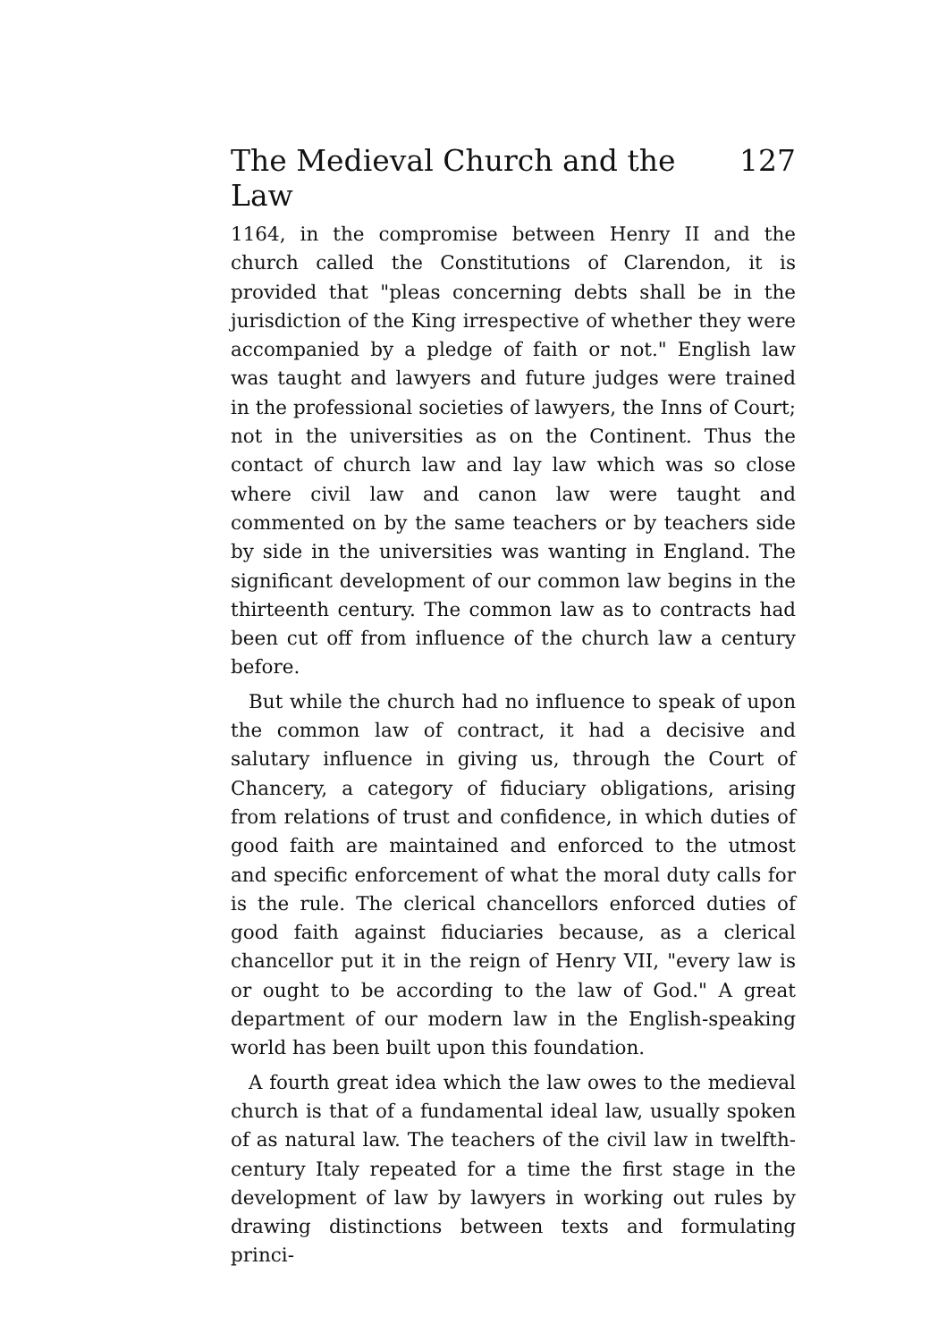The Medieval Church and the Law 127
1164, in the compromise between Henry II and the church called the Constitutions of Clarendon, it is provided that "pleas concerning debts shall be in the jurisdiction of the King irrespective of whether they were accompanied by a pledge of faith or not." English law was taught and lawyers and future judges were trained in the professional societies of lawyers, the Inns of Court; not in the universities as on the Continent. Thus the contact of church law and lay law which was so close where civil law and canon law were taught and commented on by the same teachers or by teachers side by side in the universities was wanting in England. The significant development of our common law begins in the thirteenth century. The common law as to contracts had been cut off from influence of the church law a century before.
But while the church had no influence to speak of upon the common law of contract, it had a decisive and salutary influence in giving us, through the Court of Chancery, a category of fiduciary obligations, arising from relations of trust and confidence, in which duties of good faith are maintained and enforced to the utmost and specific enforcement of what the moral duty calls for is the rule. The clerical chancellors enforced duties of good faith against fiduciaries because, as a clerical chancellor put it in the reign of Henry VII, "every law is or ought to be according to the law of God." A great department of our modern law in the English-speaking world has been built upon this foundation.
A fourth great idea which the law owes to the medieval church is that of a fundamental ideal law, usually spoken of as natural law. The teachers of the civil law in twelfth-century Italy repeated for a time the first stage in the development of law by lawyers in working out rules by drawing distinctions between texts and formulating princi-